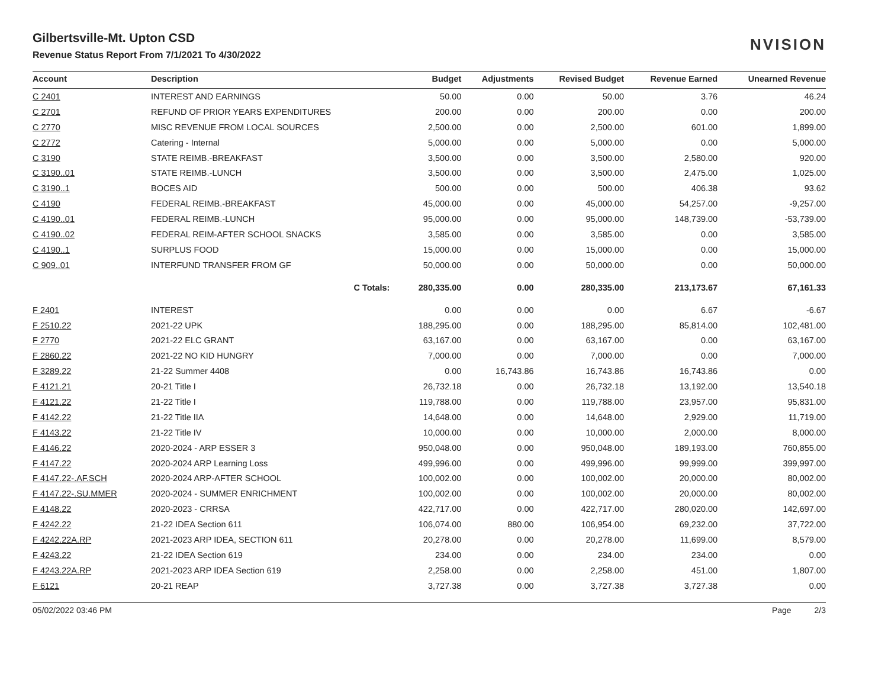NVISION
Gilbertsville-Mt. Upton CSD
Revenue Status Report From 7/1/2021 To 4/30/2022
| Account | Description | Budget | Adjustments | Revised Budget | Revenue Earned | Unearned Revenue |
| --- | --- | --- | --- | --- | --- | --- |
| C 2401 | INTEREST AND EARNINGS | 50.00 | 0.00 | 50.00 | 3.76 | 46.24 |
| C 2701 | REFUND OF PRIOR YEARS EXPENDITURES | 200.00 | 0.00 | 200.00 | 0.00 | 200.00 |
| C 2770 | MISC REVENUE FROM LOCAL SOURCES | 2,500.00 | 0.00 | 2,500.00 | 601.00 | 1,899.00 |
| C 2772 | Catering - Internal | 5,000.00 | 0.00 | 5,000.00 | 0.00 | 5,000.00 |
| C 3190 | STATE REIMB.-BREAKFAST | 3,500.00 | 0.00 | 3,500.00 | 2,580.00 | 920.00 |
| C 3190..01 | STATE REIMB.-LUNCH | 3,500.00 | 0.00 | 3,500.00 | 2,475.00 | 1,025.00 |
| C 3190..1 | BOCES AID | 500.00 | 0.00 | 500.00 | 406.38 | 93.62 |
| C 4190 | FEDERAL REIMB.-BREAKFAST | 45,000.00 | 0.00 | 45,000.00 | 54,257.00 | -9,257.00 |
| C 4190..01 | FEDERAL REIMB.-LUNCH | 95,000.00 | 0.00 | 95,000.00 | 148,739.00 | -53,739.00 |
| C 4190..02 | FEDERAL REIM-AFTER SCHOOL SNACKS | 3,585.00 | 0.00 | 3,585.00 | 0.00 | 3,585.00 |
| C 4190..1 | SURPLUS FOOD | 15,000.00 | 0.00 | 15,000.00 | 0.00 | 15,000.00 |
| C 909..01 | INTERFUND TRANSFER FROM GF | 50,000.00 | 0.00 | 50,000.00 | 0.00 | 50,000.00 |
| | C Totals: | 280,335.00 | 0.00 | 280,335.00 | 213,173.67 | 67,161.33 |
| F 2401 | INTEREST | 0.00 | 0.00 | 0.00 | 6.67 | -6.67 |
| F 2510.22 | 2021-22 UPK | 188,295.00 | 0.00 | 188,295.00 | 85,814.00 | 102,481.00 |
| F 2770 | 2021-22 ELC GRANT | 63,167.00 | 0.00 | 63,167.00 | 0.00 | 63,167.00 |
| F 2860.22 | 2021-22 NO KID HUNGRY | 7,000.00 | 0.00 | 7,000.00 | 0.00 | 7,000.00 |
| F 3289.22 | 21-22 Summer 4408 | 0.00 | 16,743.86 | 16,743.86 | 16,743.86 | 0.00 |
| F 4121.21 | 20-21 Title I | 26,732.18 | 0.00 | 26,732.18 | 13,192.00 | 13,540.18 |
| F 4121.22 | 21-22 Title I | 119,788.00 | 0.00 | 119,788.00 | 23,957.00 | 95,831.00 |
| F 4142.22 | 21-22 Title IIA | 14,648.00 | 0.00 | 14,648.00 | 2,929.00 | 11,719.00 |
| F 4143.22 | 21-22 Title IV | 10,000.00 | 0.00 | 10,000.00 | 2,000.00 | 8,000.00 |
| F 4146.22 | 2020-2024 - ARP ESSER 3 | 950,048.00 | 0.00 | 950,048.00 | 189,193.00 | 760,855.00 |
| F 4147.22 | 2020-2024 ARP Learning Loss | 499,996.00 | 0.00 | 499,996.00 | 99,999.00 | 399,997.00 |
| F 4147.22-.AF.SCH | 2020-2024 ARP-AFTER SCHOOL | 100,002.00 | 0.00 | 100,002.00 | 20,000.00 | 80,002.00 |
| F 4147.22-.SU.MMER | 2020-2024 - SUMMER ENRICHMENT | 100,002.00 | 0.00 | 100,002.00 | 20,000.00 | 80,002.00 |
| F 4148.22 | 2020-2023 - CRRSA | 422,717.00 | 0.00 | 422,717.00 | 280,020.00 | 142,697.00 |
| F 4242.22 | 21-22 IDEA Section 611 | 106,074.00 | 880.00 | 106,954.00 | 69,232.00 | 37,722.00 |
| F 4242.22A.RP | 2021-2023 ARP IDEA, SECTION 611 | 20,278.00 | 0.00 | 20,278.00 | 11,699.00 | 8,579.00 |
| F 4243.22 | 21-22 IDEA Section 619 | 234.00 | 0.00 | 234.00 | 234.00 | 0.00 |
| F 4243.22A.RP | 2021-2023 ARP IDEA Section 619 | 2,258.00 | 0.00 | 2,258.00 | 451.00 | 1,807.00 |
| F 6121 | 20-21 REAP | 3,727.38 | 0.00 | 3,727.38 | 3,727.38 | 0.00 |
05/02/2022 03:46 PM Page 2/3